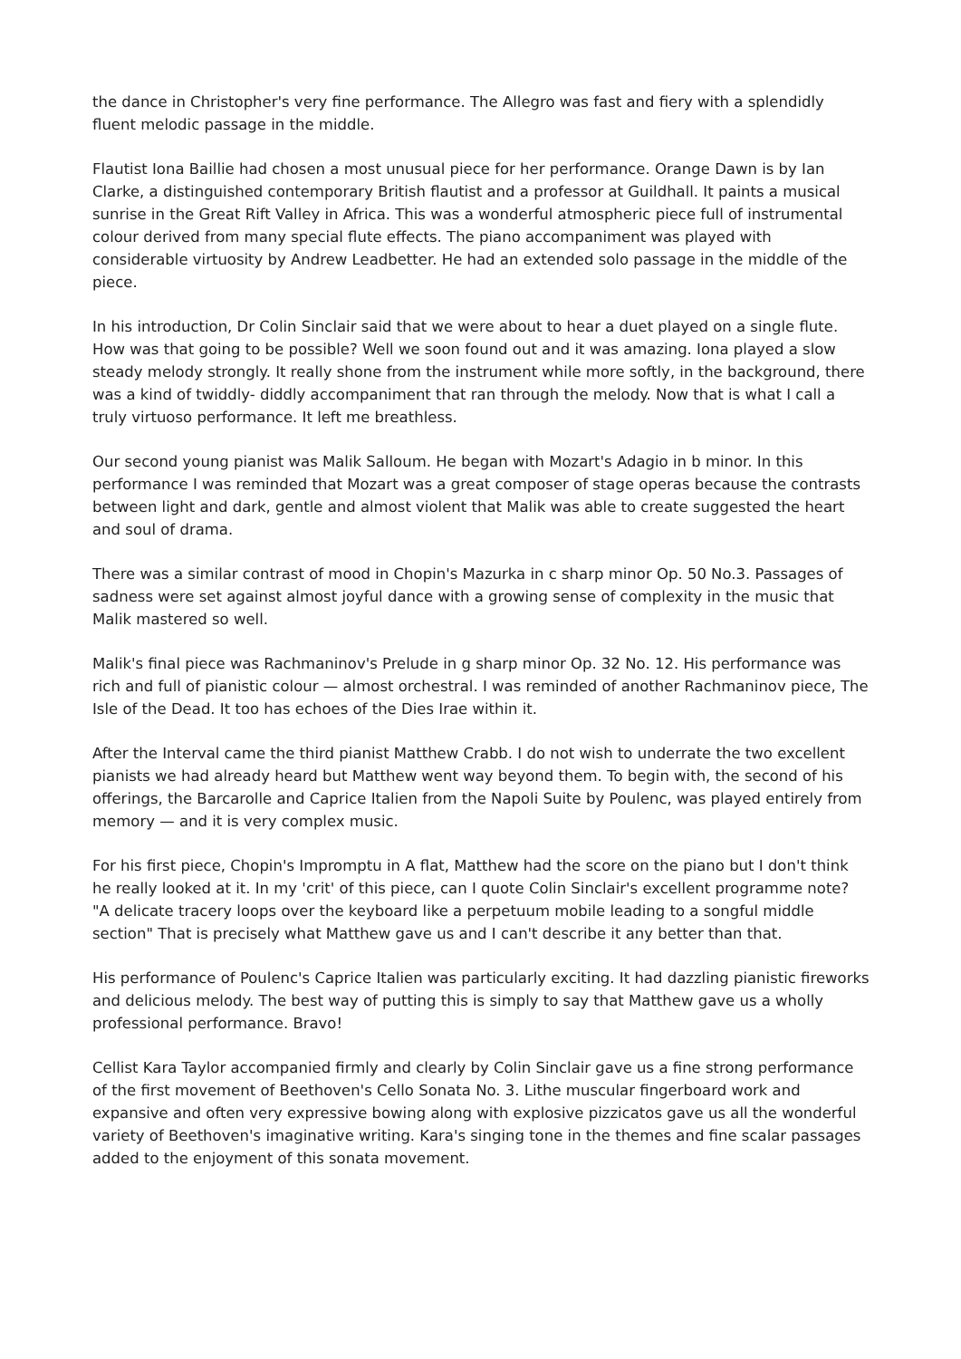the dance in Christopher's very fine performance. The Allegro was fast and fiery with a splendidly fluent melodic passage in the middle.
Flautist Iona Baillie had chosen a most unusual piece for her performance. Orange Dawn is by Ian Clarke, a distinguished contemporary British flautist and a professor at Guildhall. It paints a musical sunrise in the Great Rift Valley in Africa. This was a wonderful atmospheric piece full of instrumental colour derived from many special flute effects. The piano accompaniment was played with considerable virtuosity by Andrew Leadbetter. He had an extended solo passage in the middle of the piece.
In his introduction, Dr Colin Sinclair said that we were about to hear a duet played on a single flute. How was that going to be possible? Well we soon found out and it was amazing. Iona played a slow steady melody strongly. It really shone from the instrument while more softly, in the background, there was a kind of twiddly- diddly accompaniment that ran through the melody. Now that is what I call a truly virtuoso performance. It left me breathless.
Our second young pianist was Malik Salloum. He began with Mozart's Adagio in b minor. In this performance I was reminded that Mozart was a great composer of stage operas because the contrasts between light and dark, gentle and almost violent that Malik was able to create suggested the heart and soul of drama.
There was a similar contrast of mood in Chopin's Mazurka in c sharp minor Op. 50 No.3. Passages of sadness were set against almost joyful dance with a growing sense of complexity in the music that Malik mastered so well.
Malik's final piece was Rachmaninov's Prelude in g sharp minor Op. 32 No. 12. His performance was rich and full of pianistic colour — almost orchestral. I was reminded of another Rachmaninov piece, The Isle of the Dead. It too has echoes of the Dies Irae within it.
After the Interval came the third pianist Matthew Crabb. I do not wish to underrate the two excellent pianists we had already heard but Matthew went way beyond them. To begin with, the second of his offerings, the Barcarolle and Caprice Italien from the Napoli Suite by Poulenc, was played entirely from memory — and it is very complex music.
For his first piece, Chopin's Impromptu in A flat, Matthew had the score on the piano but I don't think he really looked at it. In my 'crit' of this piece, can I quote Colin Sinclair's excellent programme note? "A delicate tracery loops over the keyboard like a perpetuum mobile leading to a songful middle section" That is precisely what Matthew gave us and I can't describe it any better than that.
His performance of Poulenc's Caprice Italien was particularly exciting. It had dazzling pianistic fireworks and delicious melody. The best way of putting this is simply to say that Matthew gave us a wholly professional performance. Bravo!
Cellist Kara Taylor accompanied firmly and clearly by Colin Sinclair gave us a fine strong performance of the first movement of Beethoven's Cello Sonata No. 3. Lithe muscular fingerboard work and expansive and often very expressive bowing along with explosive pizzicatos gave us all the wonderful variety of Beethoven's imaginative writing. Kara's singing tone in the themes and fine scalar passages added to the enjoyment of this sonata movement.